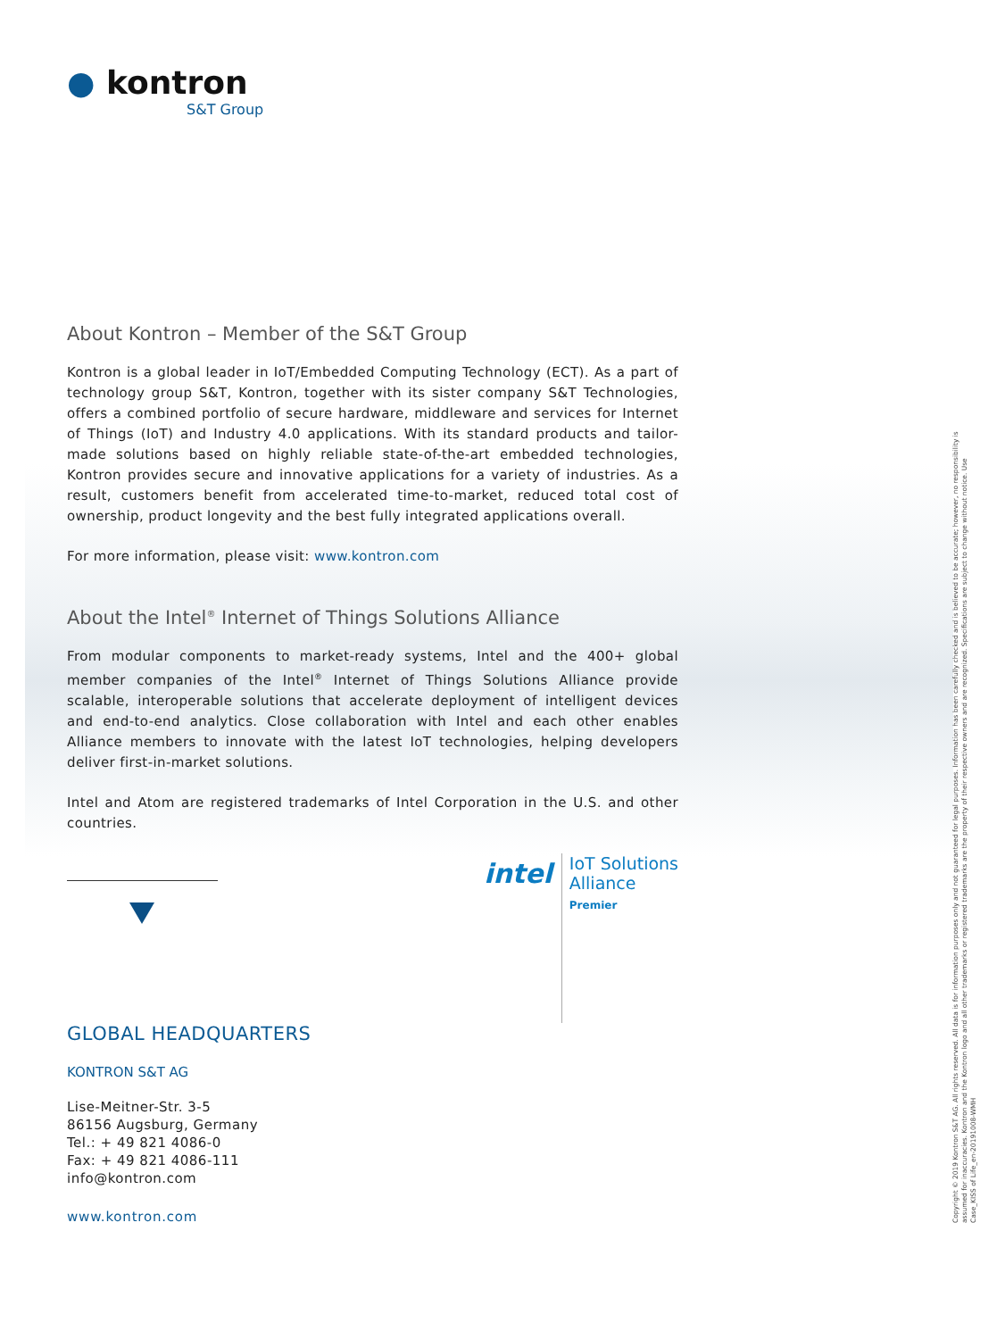● kontron
S&T Group
About Kontron – Member of the S&T Group
Kontron is a global leader in IoT/Embedded Computing Technology (ECT). As a part of technology group S&T, Kontron, together with its sister company S&T Technologies, offers a combined portfolio of secure hardware, middleware and services for Internet of Things (IoT) and Industry 4.0 applications. With its standard products and tailor-made solutions based on highly reliable state-of-the-art embedded technologies, Kontron provides secure and innovative applications for a variety of industries. As a result, customers benefit from accelerated time-to-market, reduced total cost of ownership, product longevity and the best fully integrated applications overall.
For more information, please visit: www.kontron.com
About the Intel<sup>®</sup> Internet of Things Solutions Alliance
From modular components to market-ready systems, Intel and the 400+ global member companies of the Intel<sup>®</sup> Internet of Things Solutions Alliance provide scalable, interoperable solutions that accelerate deployment of intelligent devices and end-to-end analytics. Close collaboration with Intel and each other enables Alliance members to innovate with the latest IoT technologies, helping developers deliver first-in-market solutions.
Intel and Atom are registered trademarks of Intel Corporation in the U.S. and other countries.
intel
IoT Solutions
Alliance
Premier
GLOBAL HEADQUARTERS
KONTRON S&T AG
Lise-Meitner-Str. 3-5
86156 Augsburg, Germany
Tel.: + 49 821 4086-0
Fax: + 49 821 4086-111
info@kontron.com
www.kontron.com
Copyright © 2019 Kontron S&T AG. All rights reserved. All data is for information purposes only and not guaranteed for legal purposes. Information has been carefully checked and is believed to be accurate; however, no responsibility is assumed for inaccuracies. Kontron and the Kontron logo and all other trademarks or registered trademarks are the property of their respective owners and are recognized. Specifications are subject to change without notice. Use Case_KISS of Life_en-20191008-WMH